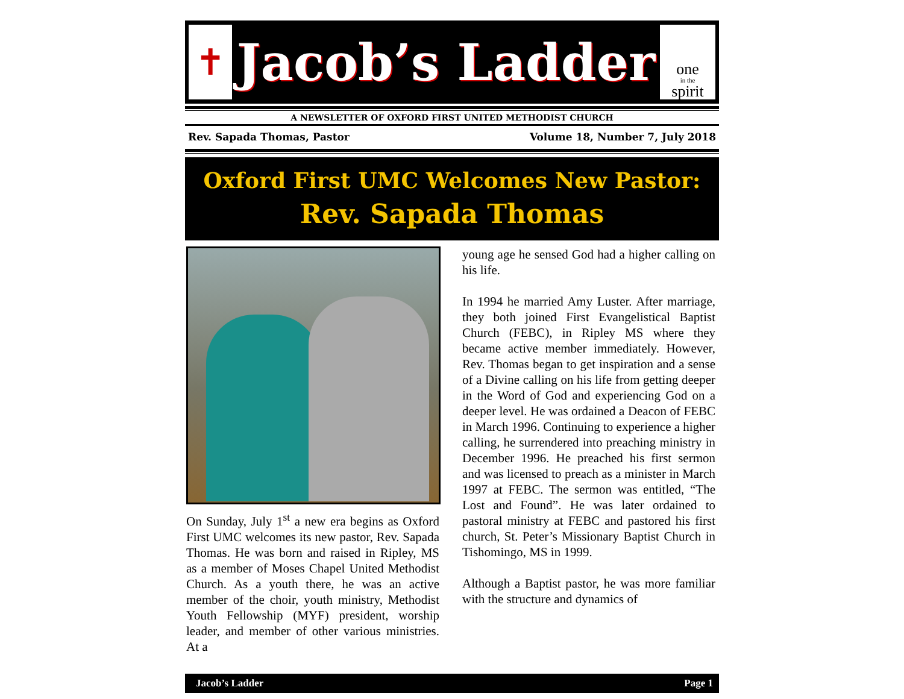✝
Jacob’s Ladder
one
in the
spirit
A NEWSLETTER OF OXFORD FIRST UNITED METHODIST CHURCH
Rev. Sapada Thomas, Pastor Volume 18, Number 7, July 2018
Oxford First UMC Welcomes New Pastor:
Rev. Sapada Thomas
On Sunday, July 1<sup>st</sup> a new era begins as Oxford First UMC welcomes its new pastor, Rev. Sapada Thomas. He was born and raised in Ripley, MS as a member of Moses Chapel United Methodist Church. As a youth there, he was an active member of the choir, youth ministry, Methodist Youth Fellowship (MYF) president, worship leader, and member of other various ministries. At a
young age he sensed God had a higher calling on his life.
In 1994 he married Amy Luster. After marriage, they both joined First Evangelistical Baptist Church (FEBC), in Ripley MS where they became active member immediately. However, Rev. Thomas began to get inspiration and a sense of a Divine calling on his life from getting deeper in the Word of God and experiencing God on a deeper level. He was ordained a Deacon of FEBC in March 1996. Continuing to experience a higher calling, he surrendered into preaching ministry in December 1996. He preached his first sermon and was licensed to preach as a minister in March 1997 at FEBC. The sermon was entitled, “The Lost and Found”. He was later ordained to pastoral ministry at FEBC and pastored his first church, St. Peter’s Missionary Baptist Church in Tishomingo, MS in 1999.
Although a Baptist pastor, he was more familiar with the structure and dynamics of
Jacob’s Ladder Page 1